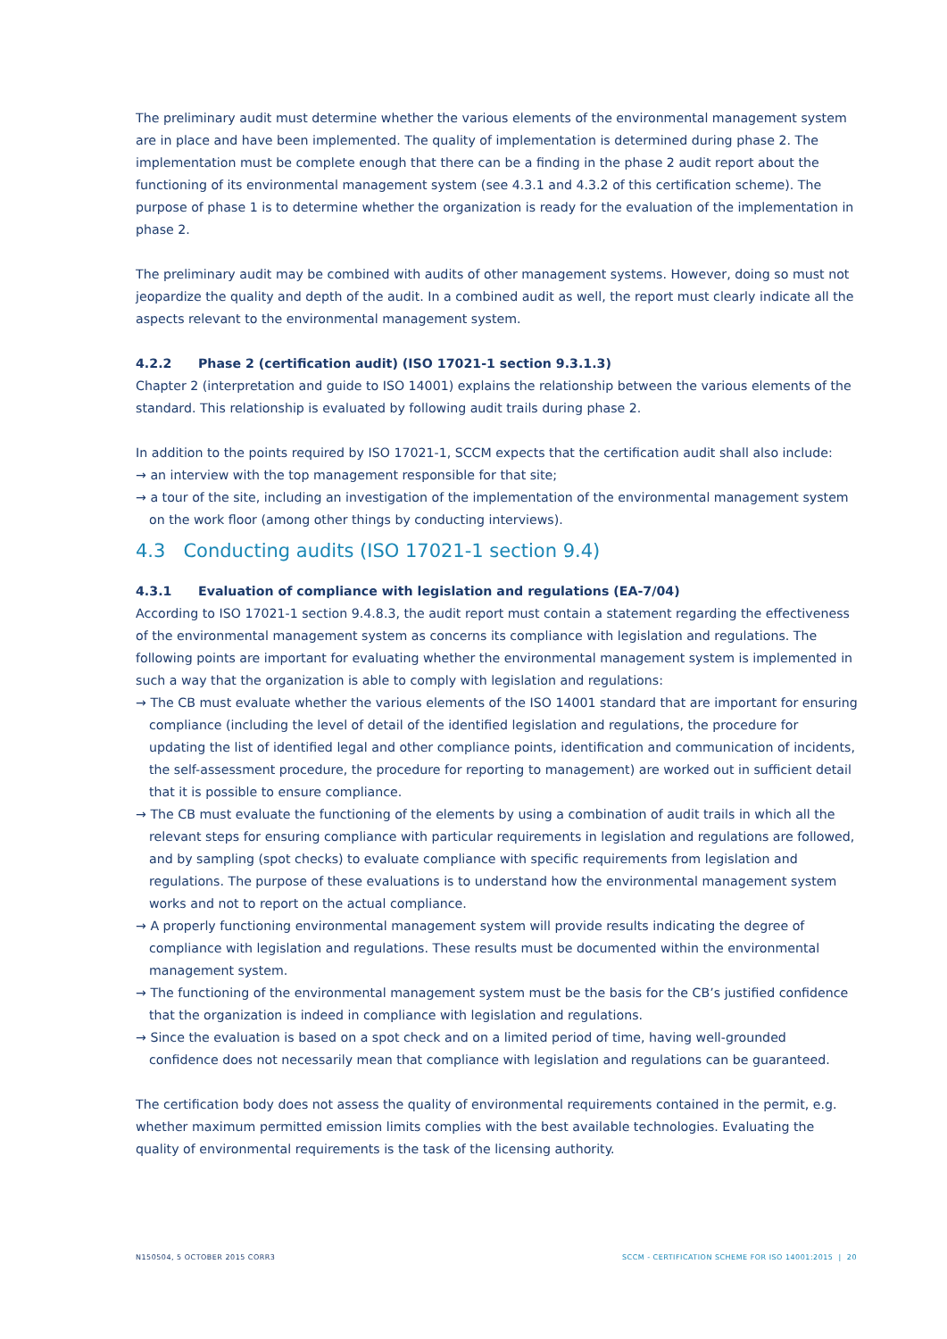The preliminary audit must determine whether the various elements of the environmental management system are in place and have been implemented. The quality of implementation is determined during phase 2. The implementation must be complete enough that there can be a finding in the phase 2 audit report about the functioning of its environmental management system (see 4.3.1 and 4.3.2 of this certification scheme). The purpose of phase 1 is to determine whether the organization is ready for the evaluation of the implementation in phase 2.
The preliminary audit may be combined with audits of other management systems. However, doing so must not jeopardize the quality and depth of the audit. In a combined audit as well, the report must clearly indicate all the aspects relevant to the environmental management system.
4.2.2 Phase 2 (certification audit) (ISO 17021-1 section 9.3.1.3)
Chapter 2 (interpretation and guide to ISO 14001) explains the relationship between the various elements of the standard. This relationship is evaluated by following audit trails during phase 2.
In addition to the points required by ISO 17021-1, SCCM expects that the certification audit shall also include:
→ an interview with the top management responsible for that site;
→ a tour of the site, including an investigation of the implementation of the environmental management system on the work floor (among other things by conducting interviews).
4.3 Conducting audits (ISO 17021-1 section 9.4)
4.3.1 Evaluation of compliance with legislation and regulations (EA-7/04)
According to ISO 17021-1 section 9.4.8.3, the audit report must contain a statement regarding the effectiveness of the environmental management system as concerns its compliance with legislation and regulations. The following points are important for evaluating whether the environmental management system is implemented in such a way that the organization is able to comply with legislation and regulations:
→ The CB must evaluate whether the various elements of the ISO 14001 standard that are important for ensuring compliance (including the level of detail of the identified legislation and regulations, the procedure for updating the list of identified legal and other compliance points, identification and communication of incidents, the self-assessment procedure, the procedure for reporting to management) are worked out in sufficient detail that it is possible to ensure compliance.
→ The CB must evaluate the functioning of the elements by using a combination of audit trails in which all the relevant steps for ensuring compliance with particular requirements in legislation and regulations are followed, and by sampling (spot checks) to evaluate compliance with specific requirements from legislation and regulations. The purpose of these evaluations is to understand how the environmental management system works and not to report on the actual compliance.
→ A properly functioning environmental management system will provide results indicating the degree of compliance with legislation and regulations. These results must be documented within the environmental management system.
→ The functioning of the environmental management system must be the basis for the CB’s justified confidence that the organization is indeed in compliance with legislation and regulations.
→ Since the evaluation is based on a spot check and on a limited period of time, having well-grounded confidence does not necessarily mean that compliance with legislation and regulations can be guaranteed.
The certification body does not assess the quality of environmental requirements contained in the permit, e.g. whether maximum permitted emission limits complies with the best available technologies. Evaluating the quality of environmental requirements is the task of the licensing authority.
N150504, 5 OCTOBER 2015 CORR3 SCCM - CERTIFICATION SCHEME FOR ISO 14001:2015 | 20